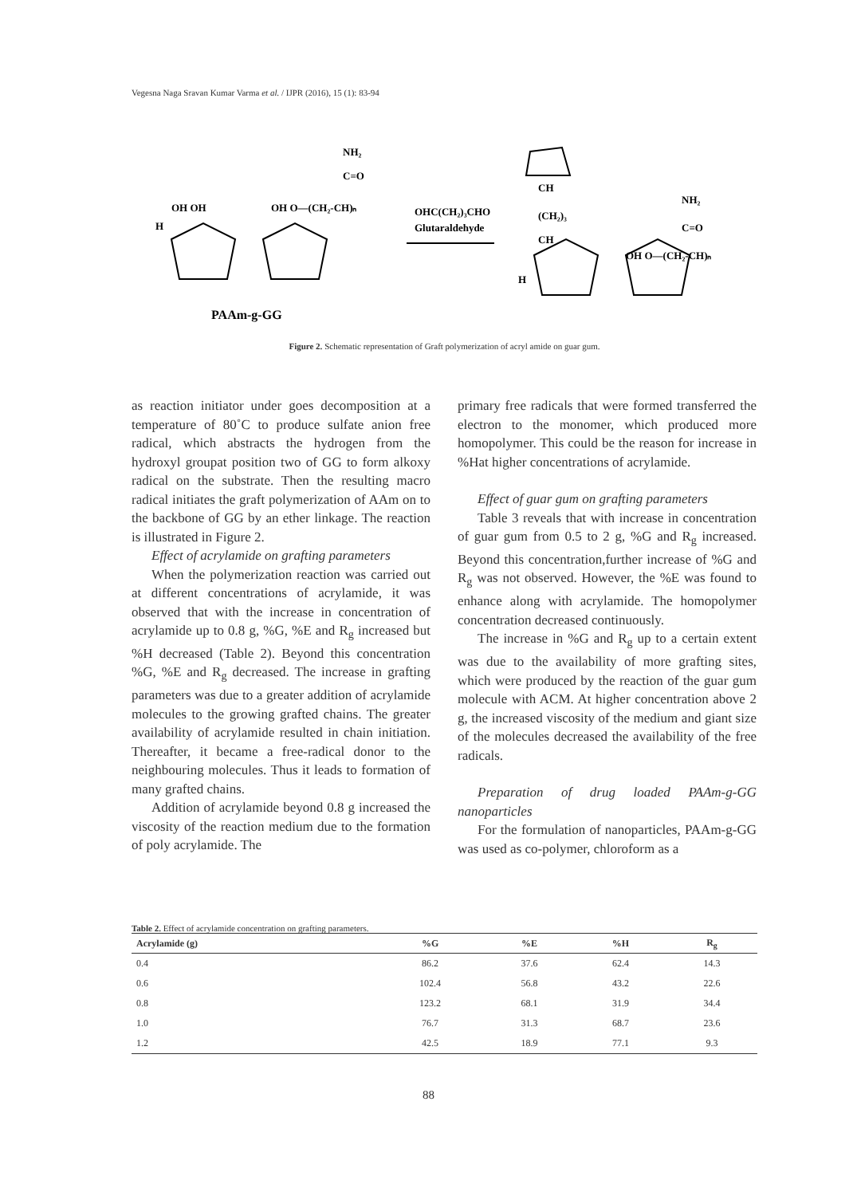Vegesna Naga Sravan Kumar Varma et al. / IJPR (2016), 15 (1): 83-94
OH OH
OH O—(CH₂-CH)ₙ
NH₂
C=O
H
PAAm-g-GG
OHC(CH₂)₃CHO
Glutaraldehyde
CH
(CH₂)₃
CH
H
OH O—(CH₂-CH)ₙ
NH₂
C=O
Figure 2. Schematic representation of Graft polymerization of acryl amide on guar gum.
as reaction initiator under goes decomposition at a temperature of 80˚C to produce sulfate anion free radical, which abstracts the hydrogen from the hydroxyl groupat position two of GG to form alkoxy radical on the substrate. Then the resulting macro radical initiates the graft polymerization of AAm on to the backbone of GG by an ether linkage. The reaction is illustrated in Figure 2.
Effect of acrylamide on grafting parameters
When the polymerization reaction was carried out at different concentrations of acrylamide, it was observed that with the increase in concentration of acrylamide up to 0.8 g, %G, %E and R<sub>g</sub> increased but %H decreased (Table 2). Beyond this concentration %G, %E and R<sub>g</sub> decreased. The increase in grafting parameters was due to a greater addition of acrylamide molecules to the growing grafted chains. The greater availability of acrylamide resulted in chain initiation. Thereafter, it became a free-radical donor to the neighbouring molecules. Thus it leads to formation of many grafted chains.
Addition of acrylamide beyond 0.8 g increased the viscosity of the reaction medium due to the formation of poly acrylamide. The
primary free radicals that were formed transferred the electron to the monomer, which produced more homopolymer. This could be the reason for increase in %Hat higher concentrations of acrylamide.
Effect of guar gum on grafting parameters
Table 3 reveals that with increase in concentration of guar gum from 0.5 to 2 g, %G and R<sub>g</sub> increased. Beyond this concentration,further increase of %G and R<sub>g</sub> was not observed. However, the %E was found to enhance along with acrylamide. The homopolymer concentration decreased continuously.
The increase in %G and R<sub>g</sub> up to a certain extent was due to the availability of more grafting sites, which were produced by the reaction of the guar gum molecule with ACM. At higher concentration above 2 g, the increased viscosity of the medium and giant size of the molecules decreased the availability of the free radicals.
Preparation of drug loaded PAAm-g-GG nanoparticles
For the formulation of nanoparticles, PAAm-g-GG was used as co-polymer, chloroform as a
Table 2. Effect of acrylamide concentration on grafting parameters.
| Acrylamide (g) | %G | %E | %H | R<sub>g</sub> |
| --- | --- | --- | --- | --- |
| 0.4 | 86.2 | 37.6 | 62.4 | 14.3 |
| 0.6 | 102.4 | 56.8 | 43.2 | 22.6 |
| 0.8 | 123.2 | 68.1 | 31.9 | 34.4 |
| 1.0 | 76.7 | 31.3 | 68.7 | 23.6 |
| 1.2 | 42.5 | 18.9 | 77.1 | 9.3 |
88